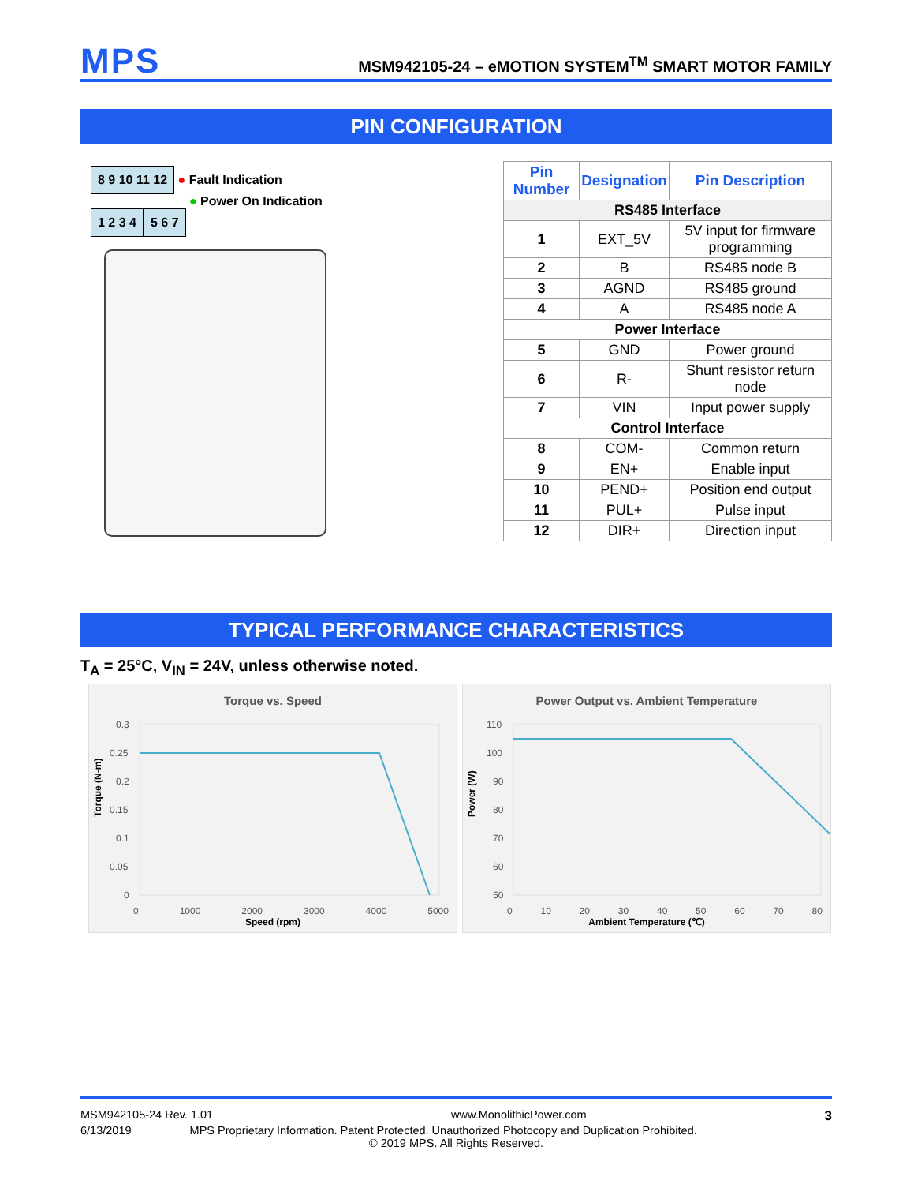MPS MSM942105-24 – eMOTION SYSTEM<sup>TM</sup> SMART MOTOR FAMILY
PIN CONFIGURATION
8 9 10 11 12
● Fault Indication
● Power On Indication
1 2 3 4 5 6 7
| Pin Number | Designation | Pin Description |
| --- | --- | --- |
| RS485 Interface | | |
| 1 | EXT_5V | 5V input for firmware programming |
| 2 | B | RS485 node B |
| 3 | AGND | RS485 ground |
| 4 | A | RS485 node A |
| Power Interface | | |
| 5 | GND | Power ground |
| 6 | R- | Shunt resistor return node |
| 7 | VIN | Input power supply |
| Control Interface | | |
| 8 | COM- | Common return |
| 9 | EN+ | Enable input |
| 10 | PEND+ | Position end output |
| 11 | PUL+ | Pulse input |
| 12 | DIR+ | Direction input |
TYPICAL PERFORMANCE CHARACTERISTICS
T<sub>A</sub> = 25°C, V<sub>IN</sub> = 24V, unless otherwise noted.
Torque vs. Speed
Torque (N-m)
0.3
0.25
0.2
0.15
0.1
0.05
0
0 1000 2000 3000 4000 5000
Speed (rpm)
Power Output vs. Ambient Temperature
Power (W)
110
100
90
80
70
60
50
0 10 20 30 40 50 60 70 80
Ambient Temperature (℃)
MSM942105-24 Rev. 1.01 www.MonolithicPower.com 3
6/13/2019 MPS Proprietary Information. Patent Protected. Unauthorized Photocopy and Duplication Prohibited.
© 2019 MPS. All Rights Reserved.